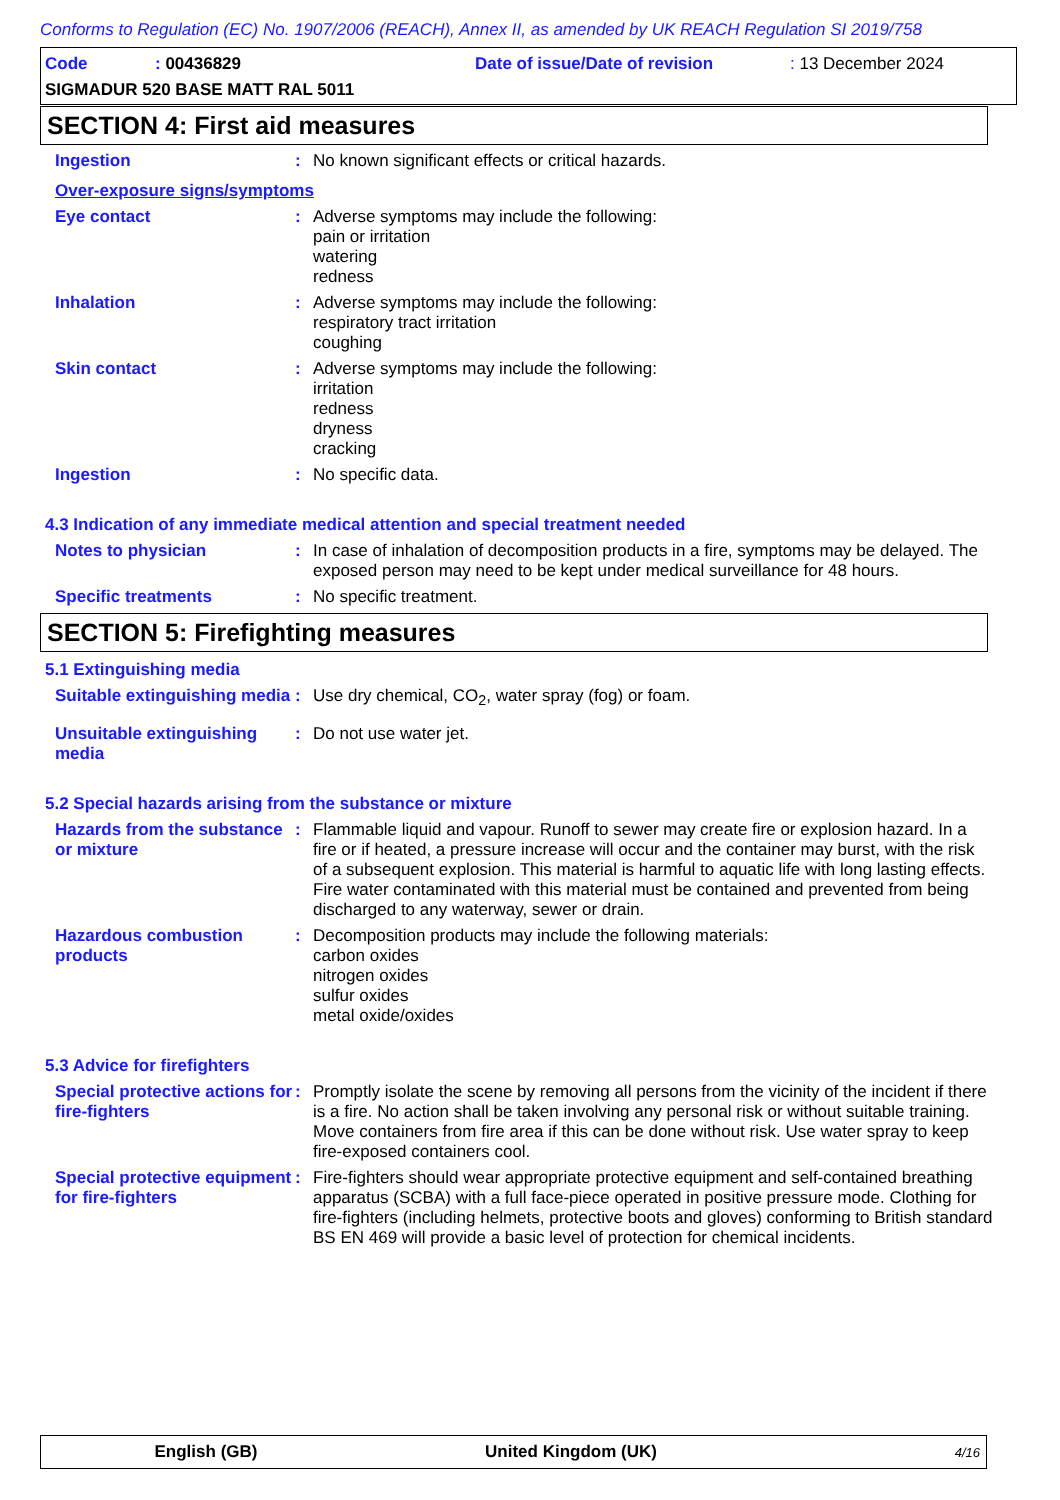Conforms to Regulation (EC) No. 1907/2006 (REACH), Annex II, as amended by UK REACH Regulation SI 2019/758
Code: 00436829 Date of issue/Date of revision: 13 December 2024
SIGMADUR 520 BASE MATT RAL 5011
SECTION 4: First aid measures
Ingestion :
No known significant effects or critical hazards.
Over-exposure signs/symptoms
Eye contact :
Adverse symptoms may include the following:
pain or irritation
watering
redness
Inhalation :
Adverse symptoms may include the following:
respiratory tract irritation
coughing
Skin contact :
Adverse symptoms may include the following:
irritation
redness
dryness
cracking
Ingestion :
No specific data.
4.3 Indication of any immediate medical attention and special treatment needed
Notes to physician :
In case of inhalation of decomposition products in a fire, symptoms may be delayed. The exposed person may need to be kept under medical surveillance for 48 hours.
Specific treatments :
No specific treatment.
SECTION 5: Firefighting measures
5.1 Extinguishing media
Suitable extinguishing media
:
Use dry chemical, CO<sub>2</sub>, water spray (fog) or foam.
Unsuitable extinguishing media
:
Do not use water jet.
5.2 Special hazards arising from the substance or mixture
Hazards from the substance or mixture
:
Flammable liquid and vapour. Runoff to sewer may create fire or explosion hazard. In a fire or if heated, a pressure increase will occur and the container may burst, with the risk of a subsequent explosion. This material is harmful to aquatic life with long lasting effects. Fire water contaminated with this material must be contained and prevented from being discharged to any waterway, sewer or drain.
Hazardous combustion products
:
Decomposition products may include the following materials:
carbon oxides
nitrogen oxides
sulfur oxides
metal oxide/oxides
5.3 Advice for firefighters
Special protective actions for fire-fighters
:
Promptly isolate the scene by removing all persons from the vicinity of the incident if there is a fire. No action shall be taken involving any personal risk or without suitable training. Move containers from fire area if this can be done without risk. Use water spray to keep fire-exposed containers cool.
Special protective equipment for fire-fighters
:
Fire-fighters should wear appropriate protective equipment and self-contained breathing apparatus (SCBA) with a full face-piece operated in positive pressure mode. Clothing for fire-fighters (including helmets, protective boots and gloves) conforming to British standard BS EN 469 will provide a basic level of protection for chemical incidents.
English (GB) United Kingdom (UK) 4/16